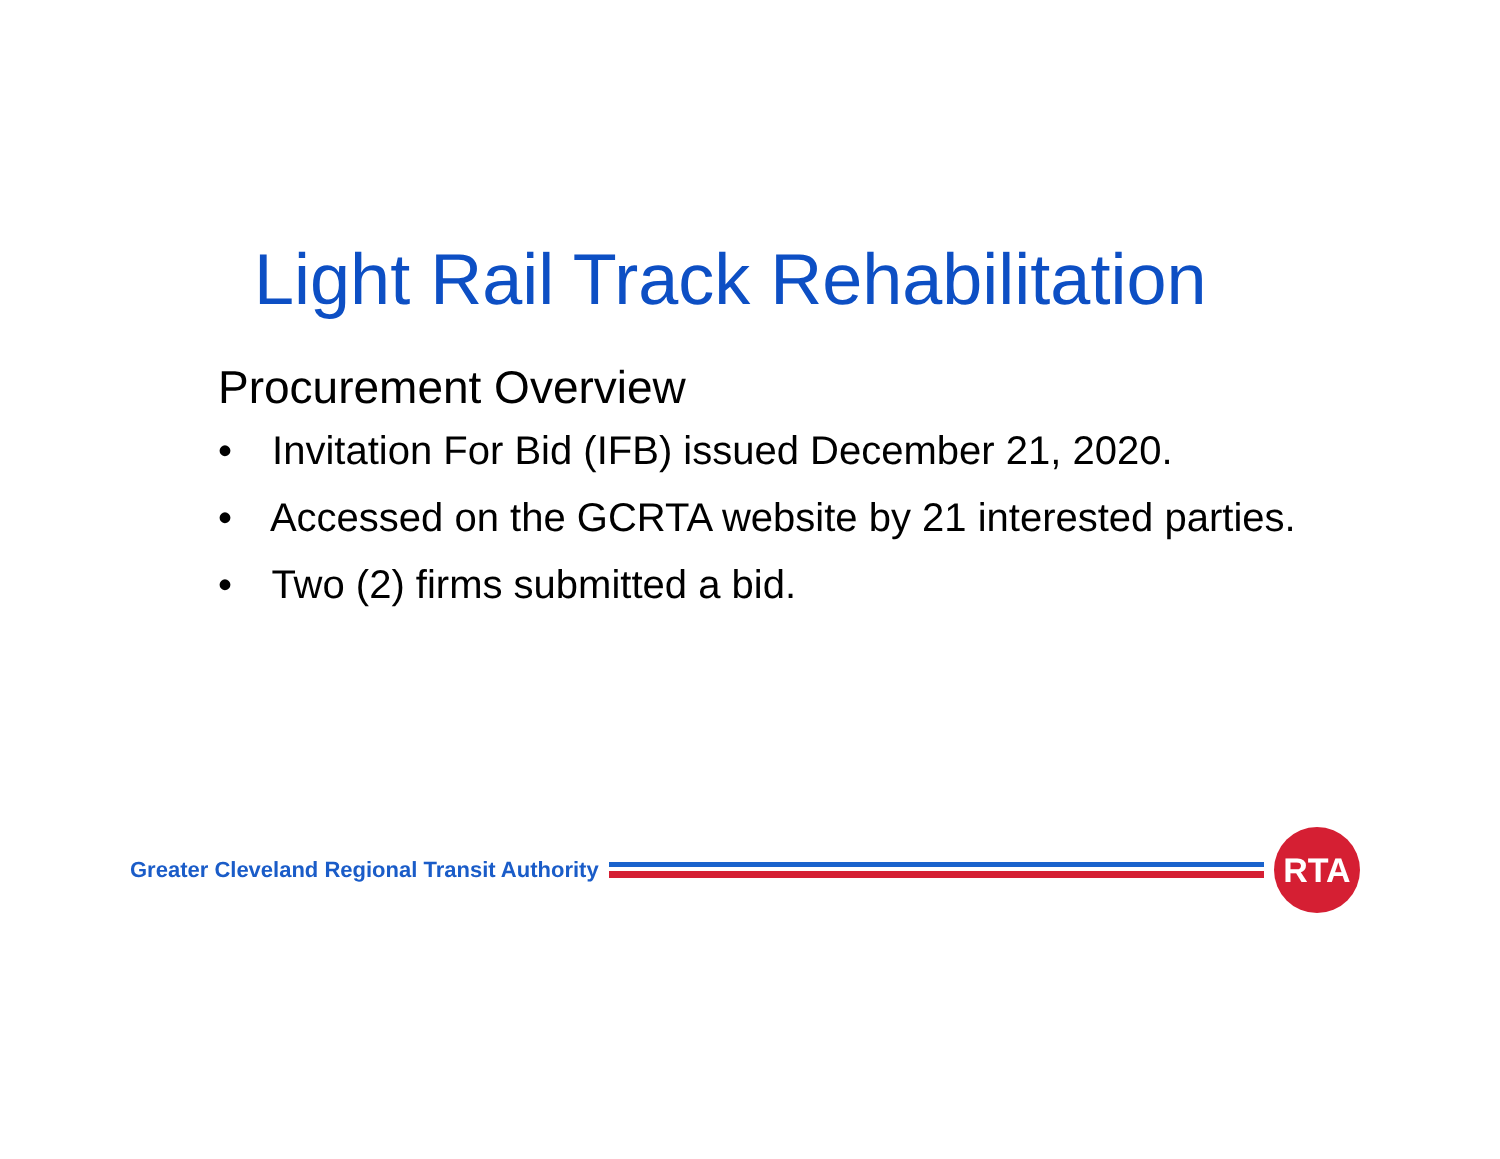Light Rail Track Rehabilitation
Procurement Overview
• Invitation For Bid (IFB) issued December 21, 2020.
• Accessed on the GCRTA website by 21 interested parties.
• Two (2) firms submitted a bid.
Greater Cleveland Regional Transit Authority
RTA